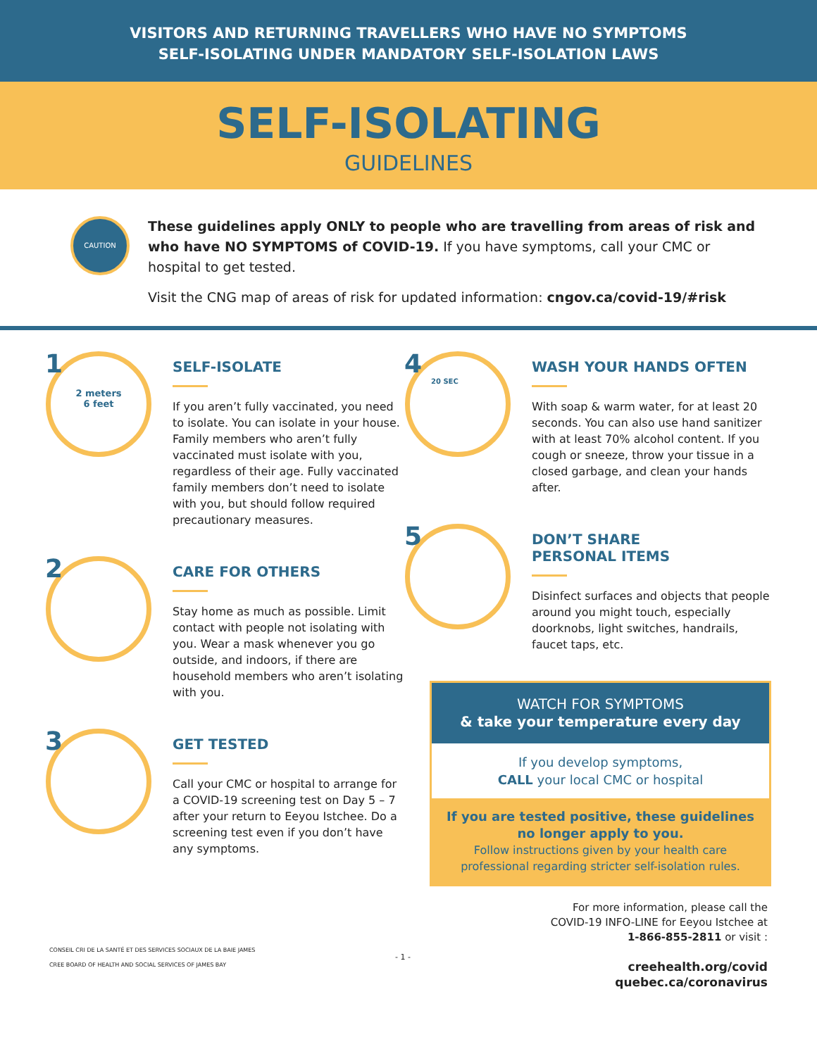VISITORS AND RETURNING TRAVELLERS WHO HAVE NO SYMPTOMS
SELF-ISOLATING UNDER MANDATORY SELF-ISOLATION LAWS
SELF-ISOLATING
GUIDELINES
CAUTION
These guidelines apply ONLY to people who are travelling from areas of risk and who have NO SYMPTOMS of COVID-19. If you have symptoms, call your CMC or hospital to get tested.
Visit the CNG map of areas of risk for updated information: cngov.ca/covid-19/#risk
1
2 meters
6 feet
SELF-ISOLATE
If you aren’t fully vaccinated, you need to isolate. You can isolate in your house. Family members who aren’t fully vaccinated must isolate with you, regardless of their age. Fully vaccinated family members don’t need to isolate with you, but should follow required precautionary measures.
2
CARE FOR OTHERS
Stay home as much as possible. Limit contact with people not isolating with you. Wear a mask whenever you go outside, and indoors, if there are household members who aren’t isolating with you.
3
GET TESTED
Call your CMC or hospital to arrange for a COVID-19 screening test on Day 5 – 7 after your return to Eeyou Istchee. Do a screening test even if you don’t have any symptoms.
4
20 SEC
WASH YOUR HANDS OFTEN
With soap & warm water, for at least 20 seconds. You can also use hand sanitizer with at least 70% alcohol content. If you cough or sneeze, throw your tissue in a closed garbage, and clean your hands after.
5
DON’T SHARE
PERSONAL ITEMS
Disinfect surfaces and objects that people around you might touch, especially doorknobs, light switches, handrails, faucet taps, etc.
WATCH FOR SYMPTOMS
& take your temperature every day
If you develop symptoms,
CALL your local CMC or hospital
If you are tested positive, these guidelines no longer apply to you.
Follow instructions given by your health care professional regarding stricter self-isolation rules.
CONSEIL CRI DE LA SANTÉ ET DES SERVICES SOCIAUX DE LA BAIE JAMES
CREE BOARD OF HEALTH AND SOCIAL SERVICES OF JAMES BAY
- 1 -
For more information, please call the
COVID-19 INFO-LINE for Eeyou Istchee at
1-866-855-2811 or visit :
creehealth.org/covid
quebec.ca/coronavirus